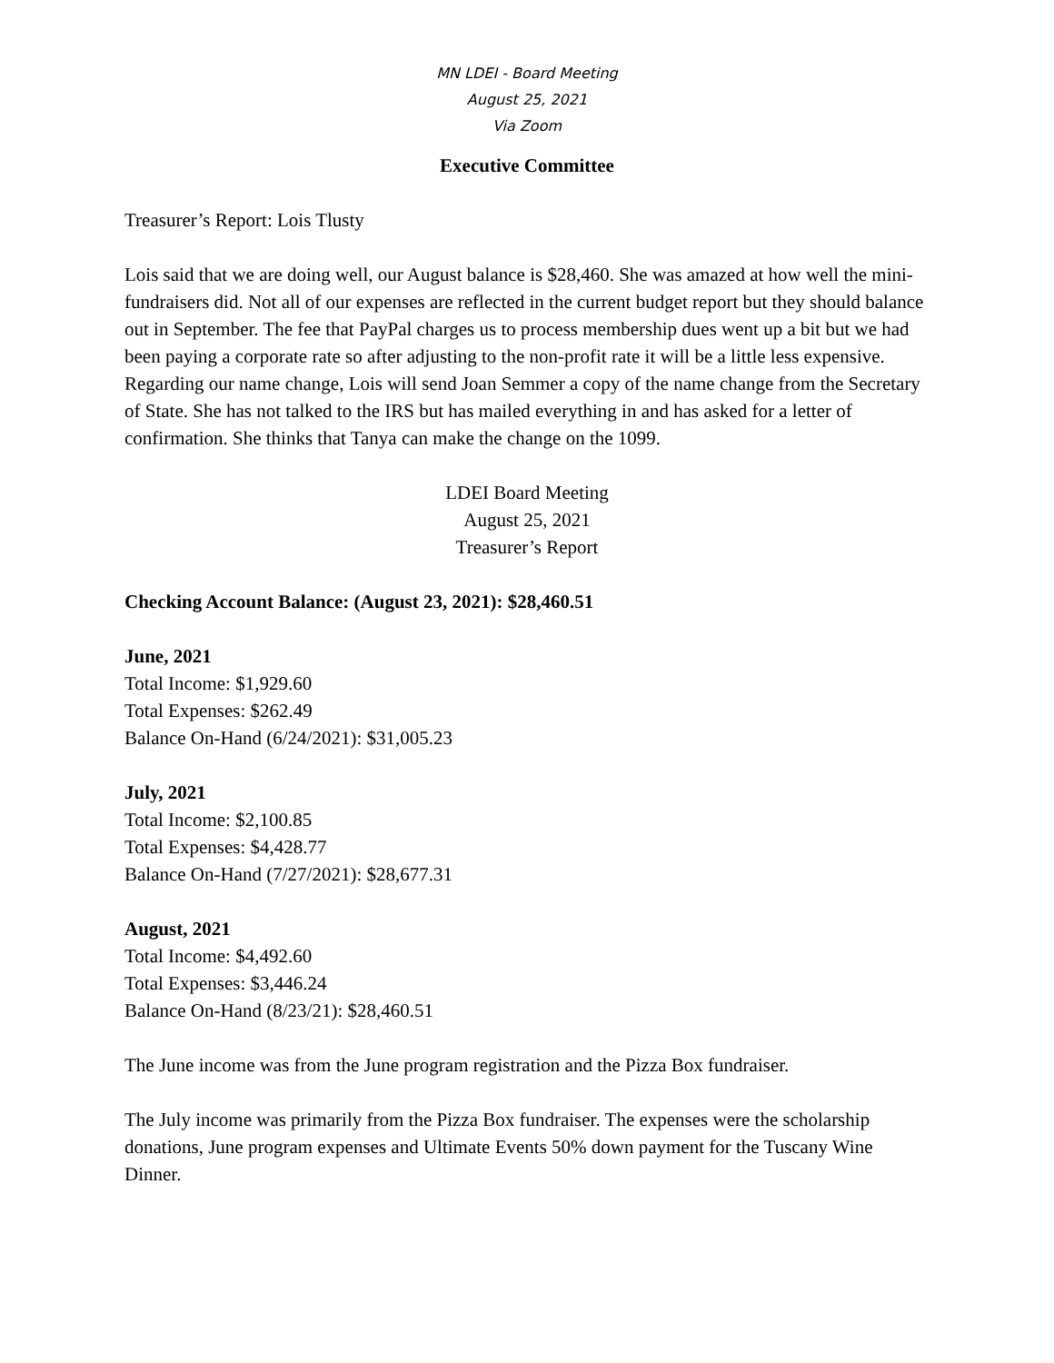MN LDEI - Board Meeting
August 25, 2021
Via Zoom
Executive Committee
Treasurer’s Report: Lois Tlusty
Lois said that we are doing well, our August balance is $28,460. She was amazed at how well the mini-fundraisers did. Not all of our expenses are reflected in the current budget report but they should balance out in September. The fee that PayPal charges us to process membership dues went up a bit but we had been paying a corporate rate so after adjusting to the non-profit rate it will be a little less expensive. Regarding our name change, Lois will send Joan Semmer a copy of the name change from the Secretary of State. She has not talked to the IRS but has mailed everything in and has asked for a letter of confirmation. She thinks that Tanya can make the change on the 1099.
LDEI Board Meeting
August 25, 2021
Treasurer’s Report
Checking Account Balance: (August 23, 2021): $28,460.51
June, 2021
Total Income: $1,929.60
Total Expenses: $262.49
Balance On-Hand (6/24/2021): $31,005.23
July, 2021
Total Income: $2,100.85
Total Expenses: $4,428.77
Balance On-Hand (7/27/2021): $28,677.31
August, 2021
Total Income: $4,492.60
Total Expenses: $3,446.24
Balance On-Hand (8/23/21): $28,460.51
The June income was from the June program registration and the Pizza Box fundraiser.
The July income was primarily from the Pizza Box fundraiser. The expenses were the scholarship donations, June program expenses and Ultimate Events 50% down payment for the Tuscany Wine Dinner.